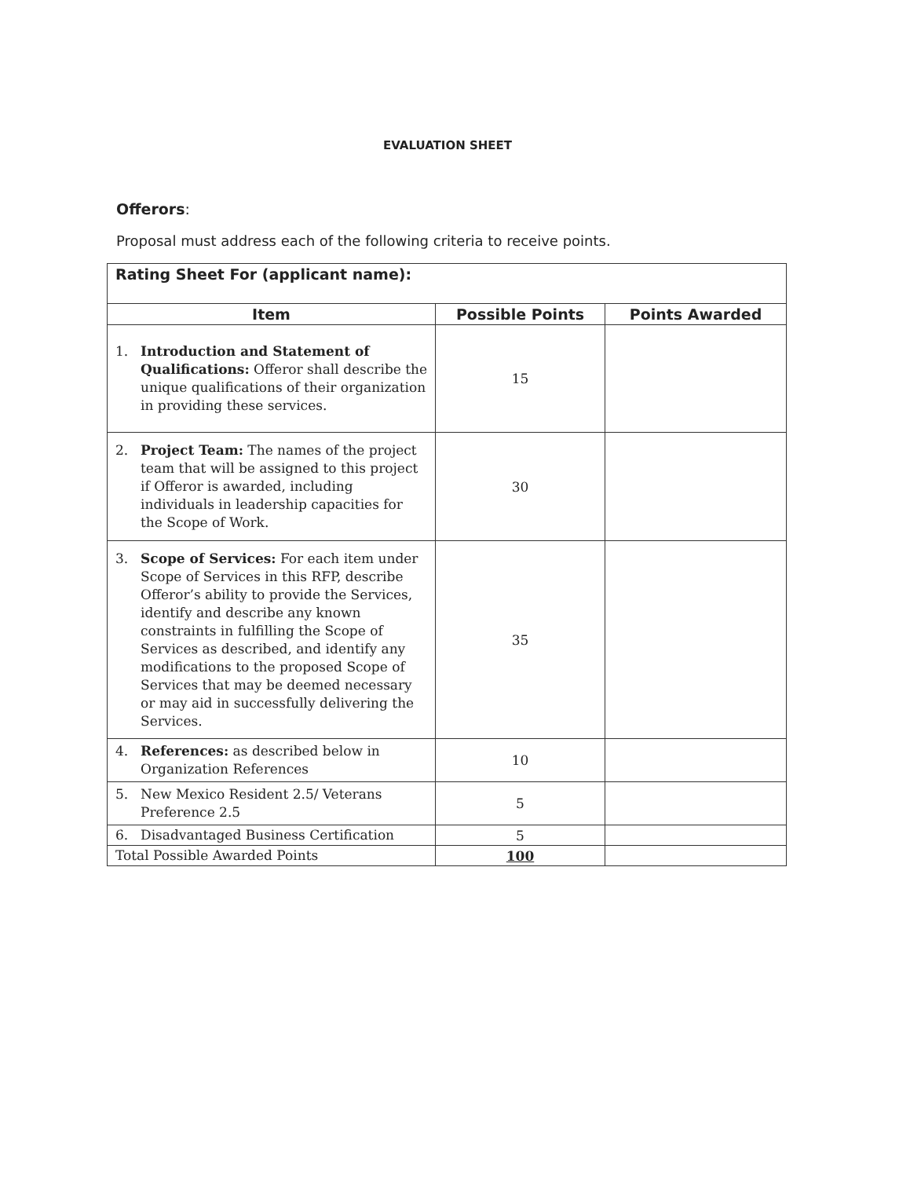EVALUATION SHEET
Offerors:
Proposal must address each of the following criteria to receive points.
| Rating Sheet For (applicant name): | | |
| --- | --- | --- |
| Item | Possible Points | Points Awarded |
| 1. Introduction and Statement of Qualifications: Offeror shall describe the unique qualifications of their organization in providing these services. | 15 | |
| 2. Project Team: The names of the project team that will be assigned to this project if Offeror is awarded, including individuals in leadership capacities for the Scope of Work. | 30 | |
| 3. Scope of Services: For each item under Scope of Services in this RFP, describe Offeror’s ability to provide the Services, identify and describe any known constraints in fulfilling the Scope of Services as described, and identify any modifications to the proposed Scope of Services that may be deemed necessary or may aid in successfully delivering the Services. | 35 | |
| 4. References: as described below in Organization References | 10 | |
| 5. New Mexico Resident 2.5/ Veterans Preference 2.5 | 5 | |
| 6. Disadvantaged Business Certification | 5 | |
| Total Possible Awarded Points | 100 | |